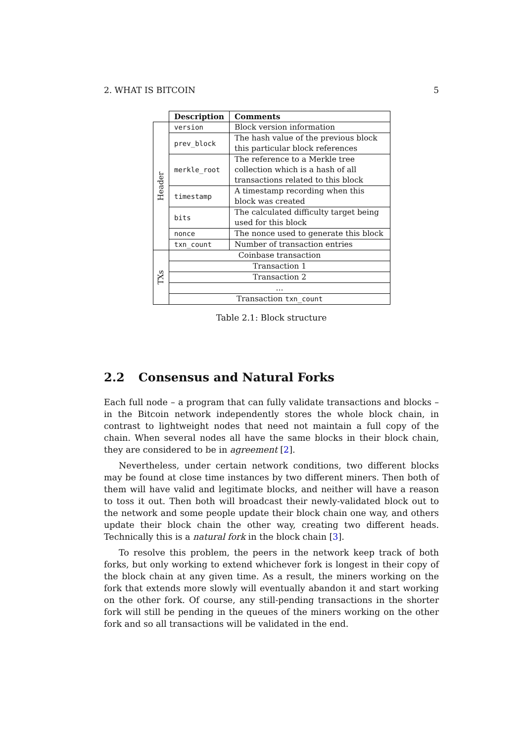2. WHAT IS BITCOIN 5
| | Description | Comments |
| --- | --- | --- |
| Header | version | Block version information |
| | prev_block | The hash value of the previous block this particular block references |
| | merkle_root | The reference to a Merkle tree collection which is a hash of all transactions related to this block |
| | timestamp | A timestamp recording when this block was created |
| | bits | The calculated difficulty target being used for this block |
| | nonce | The nonce used to generate this block |
| | txn_count | Number of transaction entries |
| TXs | Coinbase transaction | |
| | Transaction 1 | |
| | Transaction 2 | |
| | ... | |
| | Transaction txn_count | |
Table 2.1: Block structure
2.2 Consensus and Natural Forks
Each full node – a program that can fully validate transactions and blocks – in the Bitcoin network independently stores the whole block chain, in contrast to lightweight nodes that need not maintain a full copy of the chain. When several nodes all have the same blocks in their block chain, they are considered to be in agreement [2].
Nevertheless, under certain network conditions, two different blocks may be found at close time instances by two different miners. Then both of them will have valid and legitimate blocks, and neither will have a reason to toss it out. Then both will broadcast their newly-validated block out to the network and some people update their block chain one way, and others update their block chain the other way, creating two different heads. Technically this is a natural fork in the block chain [3].
To resolve this problem, the peers in the network keep track of both forks, but only working to extend whichever fork is longest in their copy of the block chain at any given time. As a result, the miners working on the fork that extends more slowly will eventually abandon it and start working on the other fork. Of course, any still-pending transactions in the shorter fork will still be pending in the queues of the miners working on the other fork and so all transactions will be validated in the end.